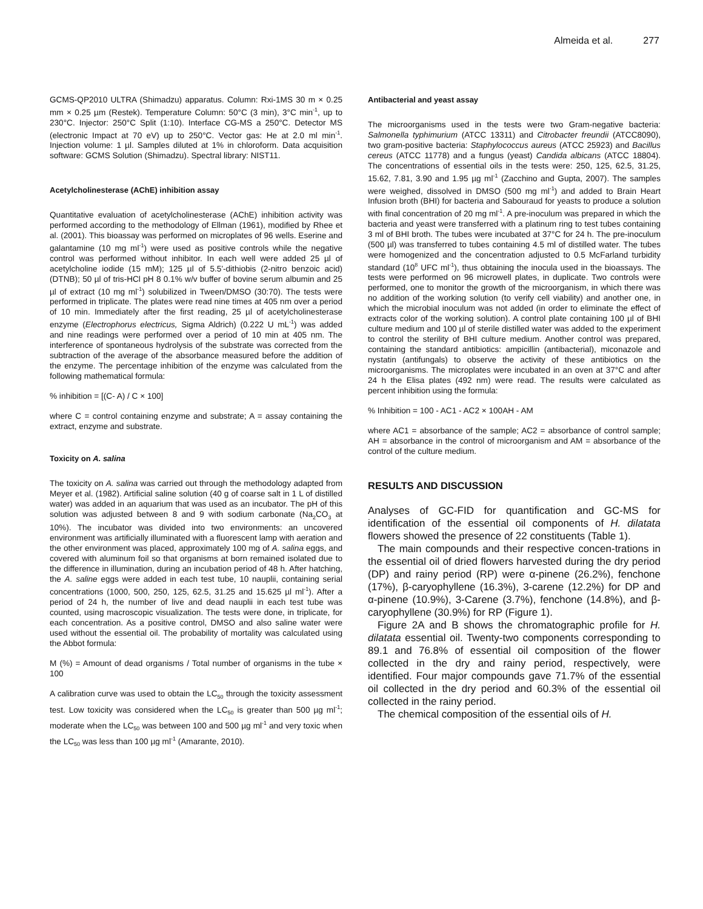Almeida et al. 277
GCMS-QP2010 ULTRA (Shimadzu) apparatus. Column: Rxi-1MS 30 m × 0.25 mm × 0.25 µm (Restek). Temperature Column: 50°C (3 min), 3°C min<sup>-1</sup>, up to 230°C. Injector: 250°C Split (1:10). Interface CG-MS a 250°C. Detector MS (electronic Impact at 70 eV) up to 250°C. Vector gas: He at 2.0 ml min<sup>-1</sup>. Injection volume: 1 µl. Samples diluted at 1% in chloroform. Data acquisition software: GCMS Solution (Shimadzu). Spectral library: NIST11.
Acetylcholinesterase (AChE) inhibition assay
Quantitative evaluation of acetylcholinesterase (AChE) inhibition activity was performed according to the methodology of Ellman (1961), modified by Rhee et al. (2001). This bioassay was performed on microplates of 96 wells. Eserine and galantamine (10 mg ml<sup>-1</sup>) were used as positive controls while the negative control was performed without inhibitor. In each well were added 25 µl of acetylcholine iodide (15 mM); 125 µl of 5.5'-dithiobis (2-nitro benzoic acid) (DTNB); 50 µl of tris-HCl pH 8 0.1% w/v buffer of bovine serum albumin and 25 µl of extract (10 mg ml<sup>-1</sup>) solubilized in Tween/DMSO (30:70). The tests were performed in triplicate. The plates were read nine times at 405 nm over a period of 10 min. Immediately after the first reading, 25 µl of acetylcholinesterase enzyme (Electrophorus electricus, Sigma Aldrich) (0.222 U mL<sup>-1</sup>) was added and nine readings were performed over a period of 10 min at 405 nm. The interference of spontaneous hydrolysis of the substrate was corrected from the subtraction of the average of the absorbance measured before the addition of the enzyme. The percentage inhibition of the enzyme was calculated from the following mathematical formula:
% inhibition = [(C- A) / C × 100]
where C = control containing enzyme and substrate; A = assay containing the extract, enzyme and substrate.
Toxicity on A. salina
The toxicity on A. salina was carried out through the methodology adapted from Meyer et al. (1982). Artificial saline solution (40 g of coarse salt in 1 L of distilled water) was added in an aquarium that was used as an incubator. The pH of this solution was adjusted between 8 and 9 with sodium carbonate (Na<sub>2</sub>CO<sub>3</sub> at 10%). The incubator was divided into two environments: an uncovered environment was artificially illuminated with a fluorescent lamp with aeration and the other environment was placed, approximately 100 mg of A. salina eggs, and covered with aluminum foil so that organisms at born remained isolated due to the difference in illumination, during an incubation period of 48 h. After hatching, the A. saline eggs were added in each test tube, 10 nauplii, containing serial concentrations (1000, 500, 250, 125, 62.5, 31.25 and 15.625 µl ml<sup>-1</sup>). After a period of 24 h, the number of live and dead nauplii in each test tube was counted, using macroscopic visualization. The tests were done, in triplicate, for each concentration. As a positive control, DMSO and also saline water were used without the essential oil. The probability of mortality was calculated using the Abbot formula:
M (%) = Amount of dead organisms / Total number of organisms in the tube × 100
A calibration curve was used to obtain the LC<sub>50</sub> through the toxicity assessment test. Low toxicity was considered when the LC<sub>50</sub> is greater than 500 µg ml<sup>-1</sup>; moderate when the LC<sub>50</sub> was between 100 and 500 µg ml<sup>-1</sup> and very toxic when the LC<sub>50</sub> was less than 100 µg ml<sup>-1</sup> (Amarante, 2010).
Antibacterial and yeast assay
The microorganisms used in the tests were two Gram-negative bacteria: Salmonella typhimurium (ATCC 13311) and Citrobacter freundii (ATCC8090), two gram-positive bacteria: Staphylococcus aureus (ATCC 25923) and Bacillus cereus (ATCC 11778) and a fungus (yeast) Candida albicans (ATCC 18804). The concentrations of essential oils in the tests were: 250, 125, 62.5, 31.25, 15.62, 7.81, 3.90 and 1.95 µg ml<sup>-1</sup> (Zacchino and Gupta, 2007). The samples were weighed, dissolved in DMSO (500 mg ml<sup>-1</sup>) and added to Brain Heart Infusion broth (BHI) for bacteria and Sabouraud for yeasts to produce a solution with final concentration of 20 mg ml<sup>-1</sup>. A pre-inoculum was prepared in which the bacteria and yeast were transferred with a platinum ring to test tubes containing 3 ml of BHI broth. The tubes were incubated at 37°C for 24 h. The pre-inoculum (500 µl) was transferred to tubes containing 4.5 ml of distilled water. The tubes were homogenized and the concentration adjusted to 0.5 McFarland turbidity standard (10<sup>8</sup> UFC ml<sup>-1</sup>), thus obtaining the inocula used in the bioassays. The tests were performed on 96 microwell plates, in duplicate. Two controls were performed, one to monitor the growth of the microorganism, in which there was no addition of the working solution (to verify cell viability) and another one, in which the microbial inoculum was not added (in order to eliminate the effect of extracts color of the working solution). A control plate containing 100 µl of BHI culture medium and 100 µl of sterile distilled water was added to the experiment to control the sterility of BHI culture medium. Another control was prepared, containing the standard antibiotics: ampicillin (antibacterial), miconazole and nystatin (antifungals) to observe the activity of these antibiotics on the microorganisms. The microplates were incubated in an oven at 37°C and after 24 h the Elisa plates (492 nm) were read. The results were calculated as percent inhibition using the formula:
% Inhibition = 100 - AC1 - AC2 × 100AH - AM
where AC1 = absorbance of the sample; AC2 = absorbance of control sample; AH = absorbance in the control of microorganism and AM = absorbance of the control of the culture medium.
RESULTS AND DISCUSSION
Analyses of GC-FID for quantification and GC-MS for identification of the essential oil components of H. dilatata flowers showed the presence of 22 constituents (Table 1).
The main compounds and their respective concen-trations in the essential oil of dried flowers harvested during the dry period (DP) and rainy period (RP) were α-pinene (26.2%), fenchone (17%), β-caryophyllene (16.3%), 3-carene (12.2%) for DP and α-pinene (10.9%), 3-Carene (3.7%), fenchone (14.8%), and β-caryophyllene (30.9%) for RP (Figure 1).
Figure 2A and B shows the chromatographic profile for H. dilatata essential oil. Twenty-two components corresponding to 89.1 and 76.8% of essential oil composition of the flower collected in the dry and rainy period, respectively, were identified. Four major compounds gave 71.7% of the essential oil collected in the dry period and 60.3% of the essential oil collected in the rainy period.
The chemical composition of the essential oils of H.